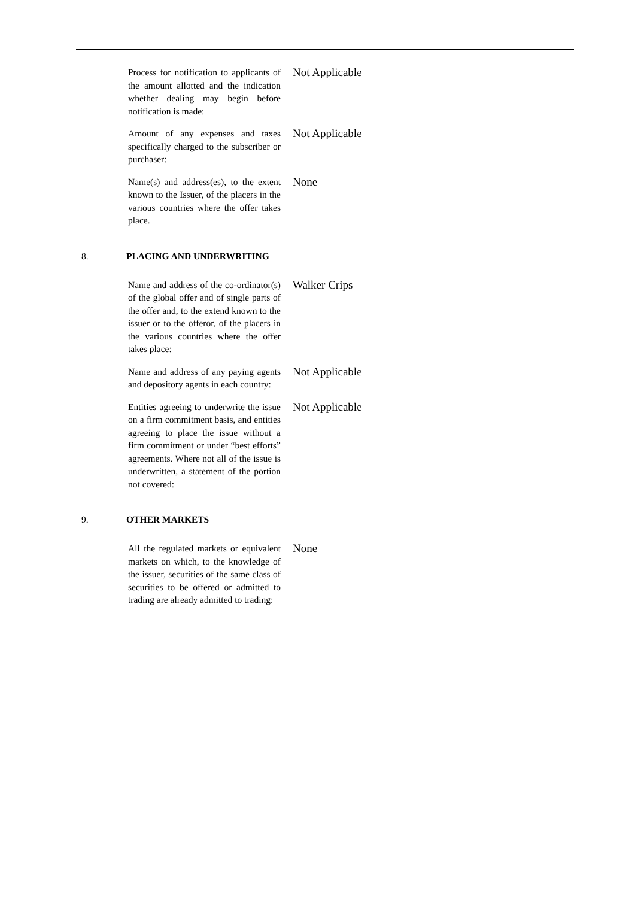Process for notification to applicants of the amount allotted and the indication whether dealing may begin before notification is made:
Not Applicable
Amount of any expenses and taxes specifically charged to the subscriber or purchaser:
Not Applicable
Name(s) and address(es), to the extent known to the Issuer, of the placers in the various countries where the offer takes place.
None
8. PLACING AND UNDERWRITING
Name and address of the co-ordinator(s) of the global offer and of single parts of the offer and, to the extend known to the issuer or to the offeror, of the placers in the various countries where the offer takes place:
Walker Crips
Name and address of any paying agents and depository agents in each country:
Not Applicable
Entities agreeing to underwrite the issue on a firm commitment basis, and entities agreeing to place the issue without a firm commitment or under “best efforts” agreements. Where not all of the issue is underwritten, a statement of the portion not covered:
Not Applicable
9. OTHER MARKETS
All the regulated markets or equivalent markets on which, to the knowledge of the issuer, securities of the same class of securities to be offered or admitted to trading are already admitted to trading:
None